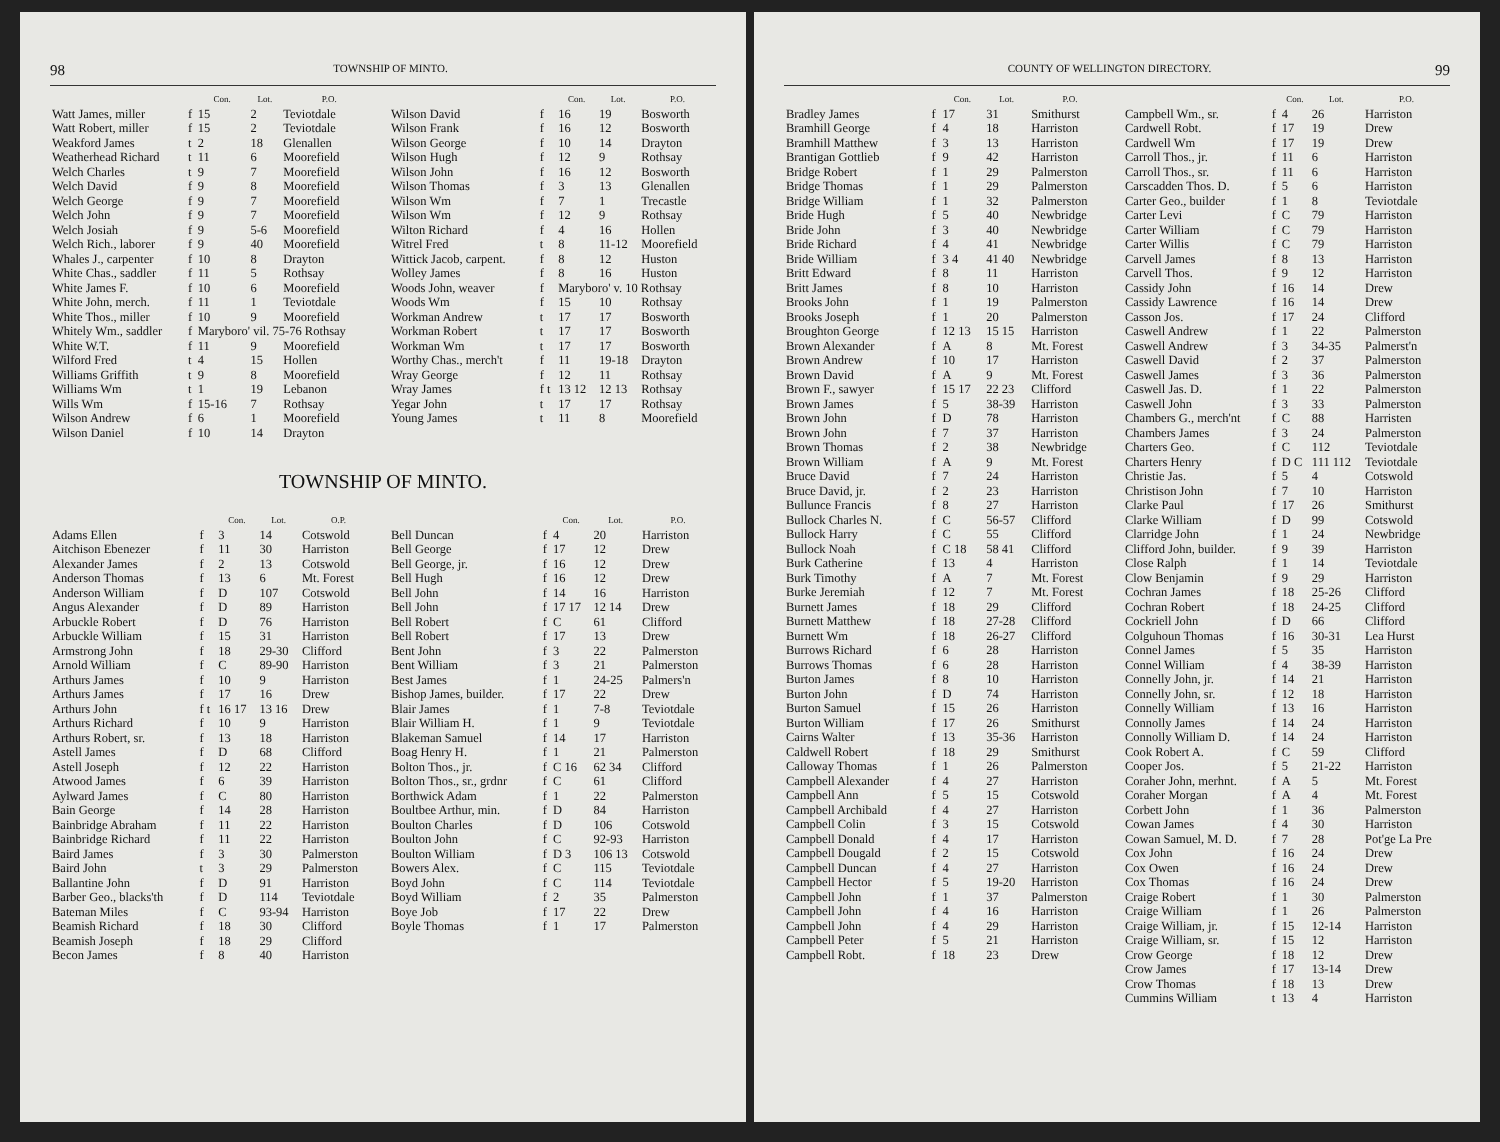98 TOWNSHIP OF MINTO.
| | | Con. | Lot. | P.O. |
| --- | --- | --- | --- | --- |
| Watt James, miller | f | 15 | 2 | Teviotdale |
| Watt Robert, miller | f | 15 | 2 | Teviotdale |
| Weakford James | t | 2 | 18 | Glenallen |
| Weatherhead Richard | t | 11 | 6 | Moorefield |
| Welch Charles | t | 9 | 7 | Moorefield |
| Welch David | f | 9 | 8 | Moorefield |
| Welch George | f | 9 | 7 | Moorefield |
| Welch John | f | 9 | 7 | Moorefield |
| Welch Josiah | f | 9 | 5-6 | Moorefield |
| Welch Rich., laborer | f | 9 | 40 | Moorefield |
| Whales J., carpenter | f | 10 | 8 | Drayton |
| White Chas., saddler | f | 11 | 5 | Rothsay |
| White James F. | f | 10 | 6 | Moorefield |
| White John, merch. | f | 11 | 1 | Teviotdale |
| White Thos., miller | f | 10 | 9 | Moorefield |
| Whitely Wm., saddler | f | Maryboro' vil. 75-76 Rothsay | | |
| White W.T. | f | 11 | 9 | Moorefield |
| Wilford Fred | t | 4 | 15 | Hollen |
| Williams Griffith | t | 9 | 8 | Moorefield |
| Williams Wm | t | 1 | 19 | Lebanon |
| Wills Wm | f | 15-16 | 7 | Rothsay |
| Wilson Andrew | f | 6 | 1 | Moorefield |
| Wilson Daniel | f | 10 | 14 | Drayton |
| | | Con. | Lot. | P.O. |
| --- | --- | --- | --- | --- |
| Wilson David | f | 16 | 19 | Bosworth |
| Wilson Frank | f | 16 | 12 | Bosworth |
| Wilson George | f | 10 | 14 | Drayton |
| Wilson Hugh | f | 12 | 9 | Rothsay |
| Wilson John | f | 16 | 12 | Bosworth |
| Wilson Thomas | f | 3 | 13 | Glenallen |
| Wilson Wm | f | 7 | 1 | Trecastle |
| Wilson Wm | f | 12 | 9 | Rothsay |
| Wilton Richard | f | 4 | 16 | Hollen |
| Witrel Fred | t | 8 | 11-12 | Moorefield |
| Wittick Jacob, carpent. | f | 8 | 12 | Huston |
| Wolley James | f | 8 | 16 | Huston |
| Woods John, weaver | f | Maryboro' v. 10 Rothsay | | |
| Woods Wm | f | 15 | 10 | Rothsay |
| Workman Andrew | t | 17 | 17 | Bosworth |
| Workman Robert | t | 17 | 17 | Bosworth |
| Workman Wm | t | 17 | 17 | Bosworth |
| Worthy Chas., merch't | f | 11 | 19-18 | Drayton |
| Wray George | f | 12 | 11 | Rothsay |
| Wray James | f t | 13 12 | 12 13 | Rothsay |
| Yegar John | t | 17 | 17 | Rothsay |
| Young James | t | 11 | 8 | Moorefield |
TOWNSHIP OF MINTO.
| | | Con. | Lot. | O.P. |
| --- | --- | --- | --- | --- |
| Adams Ellen | f | 3 | 14 | Cotswold |
| Aitchison Ebenezer | f | 11 | 30 | Harriston |
| Alexander James | f | 2 | 13 | Cotswold |
| Anderson Thomas | f | 13 | 6 | Mt. Forest |
| Anderson William | f | D | 107 | Cotswold |
| Angus Alexander | f | D | 89 | Harriston |
| Arbuckle Robert | f | D | 76 | Harriston |
| Arbuckle William | f | 15 | 31 | Harriston |
| Armstrong John | f | 18 | 29-30 | Clifford |
| Arnold William | f | C | 89-90 | Harriston |
| Arthurs James | f | 10 | 9 | Harriston |
| Arthurs James | f | 17 | 16 | Drew |
| Arthurs John | f t | 16 17 | 13 16 | Drew |
| Arthurs Richard | f | 10 | 9 | Harriston |
| Arthurs Robert, sr. | f | 13 | 18 | Harriston |
| Astell James | f | D | 68 | Clifford |
| Astell Joseph | f | 12 | 22 | Harriston |
| Atwood James | f | 6 | 39 | Harriston |
| Aylward James | f | C | 80 | Harriston |
| Bain George | f | 14 | 28 | Harriston |
| Bainbridge Abraham | f | 11 | 22 | Harriston |
| Bainbridge Richard | f | 11 | 22 | Harriston |
| Baird James | f | 3 | 30 | Palmerston |
| Baird John | t | 3 | 29 | Palmerston |
| Ballantine John | f | D | 91 | Harriston |
| Barber Geo., blacks'th | f | D | 114 | Teviotdale |
| Bateman Miles | f | C | 93-94 | Harriston |
| Beamish Richard | f | 18 | 30 | Clifford |
| Beamish Joseph | f | 18 | 29 | Clifford |
| Becon James | f | 8 | 40 | Harriston |
| | | Con. | Lot. | P.O. |
| --- | --- | --- | --- | --- |
| Bell Duncan | f | 4 | 20 | Harriston |
| Bell George | f | 17 | 12 | Drew |
| Bell George, jr. | f | 16 | 12 | Drew |
| Bell Hugh | f | 16 | 12 | Drew |
| Bell John | f | 14 | 16 | Harriston |
| Bell John | f | 17 17 | 12 14 | Drew |
| Bell Robert | f | C | 61 | Clifford |
| Bell Robert | f | 17 | 13 | Drew |
| Bent John | f | 3 | 22 | Palmerston |
| Bent William | f | 3 | 21 | Palmerston |
| Best James | f | 1 | 24-25 | Palmers'n |
| Bishop James, builder. | f | 17 | 22 | Drew |
| Blair James | f | 1 | 7-8 | Teviotdale |
| Blair William H. | f | 1 | 9 | Teviotdale |
| Blakeman Samuel | f | 14 | 17 | Harriston |
| Boag Henry H. | f | 1 | 21 | Palmerston |
| Bolton Thos., jr. | f | C 16 | 62 34 | Clifford |
| Bolton Thos., sr., grdnr | f | C | 61 | Clifford |
| Borthwick Adam | f | 1 | 22 | Palmerston |
| Boultbee Arthur, min. | f | D | 84 | Harriston |
| Boulton Charles | f | D | 106 | Cotswold |
| Boulton John | f | C | 92-93 | Harriston |
| Boulton William | f | D 3 | 106 13 | Cotswold |
| Bowers Alex. | f | C | 115 | Teviotdale |
| Boyd John | f | C | 114 | Teviotdale |
| Boyd William | f | 2 | 35 | Palmerston |
| Boye Job | f | 17 | 22 | Drew |
| Boyle Thomas | f | 1 | 17 | Palmerston |
COUNTY OF WELLINGTON DIRECTORY. 99
| | | Con. | Lot. | P.O. |
| --- | --- | --- | --- | --- |
| Bradley James | f | 17 | 31 | Smithurst |
| Bramhill George | f | 4 | 18 | Harriston |
| Bramhill Matthew | f | 3 | 13 | Harriston |
| Brantigan Gottlieb | f | 9 | 42 | Harriston |
| Bridge Robert | f | 1 | 29 | Palmerston |
| Bridge Thomas | f | 1 | 29 | Palmerston |
| Bridge William | f | 1 | 32 | Palmerston |
| Bride Hugh | f | 5 | 40 | Newbridge |
| Bride John | f | 3 | 40 | Newbridge |
| Bride Richard | f | 4 | 41 | Newbridge |
| Bride William | f | 3 4 | 41 40 | Newbridge |
| Britt Edward | f | 8 | 11 | Harriston |
| Britt James | f | 8 | 10 | Harriston |
| Brooks John | f | 1 | 19 | Palmerston |
| Brooks Joseph | f | 1 | 20 | Palmerston |
| Broughton George | f | 12 13 | 15 15 | Harriston |
| Brown Alexander | f | A | 8 | Mt. Forest |
| Brown Andrew | f | 10 | 17 | Harriston |
| Brown David | f | A | 9 | Mt. Forest |
| Brown F., sawyer | f | 15 17 | 22 23 | Clifford |
| Brown James | f | 5 | 38-39 | Harriston |
| Brown John | f | D | 78 | Harriston |
| Brown John | f | 7 | 37 | Harriston |
| Brown Thomas | f | 2 | 38 | Newbridge |
| Brown William | f | A | 9 | Mt. Forest |
| Bruce David | f | 7 | 24 | Harriston |
| Bruce David, jr. | f | 2 | 23 | Harriston |
| Bullunce Francis | f | 8 | 27 | Harriston |
| Bullock Charles N. | f | C | 56-57 | Clifford |
| Bullock Harry | f | C | 55 | Clifford |
| Bullock Noah | f | C 18 | 58 41 | Clifford |
| Burk Catherine | f | 13 | 4 | Harriston |
| Burk Timothy | f | A | 7 | Mt. Forest |
| Burke Jeremiah | f | 12 | 7 | Mt. Forest |
| Burnett James | f | 18 | 29 | Clifford |
| Burnett Matthew | f | 18 | 27-28 | Clifford |
| Burnett Wm | f | 18 | 26-27 | Clifford |
| Burrows Richard | f | 6 | 28 | Harriston |
| Burrows Thomas | f | 6 | 28 | Harriston |
| Burton James | f | 8 | 10 | Harriston |
| Burton John | f | D | 74 | Harriston |
| Burton Samuel | f | 15 | 26 | Harriston |
| Burton William | f | 17 | 26 | Smithurst |
| Cairns Walter | f | 13 | 35-36 | Harriston |
| Caldwell Robert | f | 18 | 29 | Smithurst |
| Calloway Thomas | f | 1 | 26 | Palmerston |
| Campbell Alexander | f | 4 | 27 | Harriston |
| Campbell Ann | f | 5 | 15 | Cotswold |
| Campbell Archibald | f | 4 | 27 | Harriston |
| Campbell Colin | f | 3 | 15 | Cotswold |
| Campbell Donald | f | 4 | 17 | Harriston |
| Campbell Dougald | f | 2 | 15 | Cotswold |
| Campbell Duncan | f | 4 | 27 | Harriston |
| Campbell Hector | f | 5 | 19-20 | Harriston |
| Campbell John | f | 1 | 37 | Palmerston |
| Campbell John | f | 4 | 16 | Harriston |
| Campbell John | f | 4 | 29 | Harriston |
| Campbell Peter | f | 5 | 21 | Harriston |
| Campbell Robt. | f | 18 | 23 | Drew |
| | | Con. | Lot. | P.O. |
| --- | --- | --- | --- | --- |
| Campbell Wm., sr. | f | 4 | 26 | Harriston |
| Cardwell Robt. | f | 17 | 19 | Drew |
| Cardwell Wm | f | 17 | 19 | Drew |
| Carroll Thos., jr. | f | 11 | 6 | Harriston |
| Carroll Thos., sr. | f | 11 | 6 | Harriston |
| Carscadden Thos. D. | f | 5 | 6 | Harriston |
| Carter Geo., builder | f | 1 | 8 | Teviotdale |
| Carter Levi | f | C | 79 | Harriston |
| Carter William | f | C | 79 | Harriston |
| Carter Willis | f | C | 79 | Harriston |
| Carvell James | f | 8 | 13 | Harriston |
| Carvell Thos. | f | 9 | 12 | Harriston |
| Cassidy John | f | 16 | 14 | Drew |
| Cassidy Lawrence | f | 16 | 14 | Drew |
| Casson Jos. | f | 17 | 24 | Clifford |
| Caswell Andrew | f | 1 | 22 | Palmerston |
| Caswell Andrew | f | 3 | 34-35 | Palmerst'n |
| Caswell David | f | 2 | 37 | Palmerston |
| Caswell James | f | 3 | 36 | Palmerston |
| Caswell Jas. D. | f | 1 | 22 | Palmerston |
| Caswell John | f | 3 | 33 | Palmerston |
| Chambers G., merch'nt | f | C | 88 | Harristen |
| Chambers James | f | 3 | 24 | Palmerston |
| Charters Geo. | f | C | 112 | Teviotdale |
| Charters Henry | f | D C | 111 112 | Teviotdale |
| Christie Jas. | f | 5 | 4 | Cotswold |
| Christison John | f | 7 | 10 | Harriston |
| Clarke Paul | f | 17 | 26 | Smithurst |
| Clarke William | f | D | 99 | Cotswold |
| Clarridge John | f | 1 | 24 | Newbridge |
| Clifford John, builder. | f | 9 | 39 | Harriston |
| Close Ralph | f | 1 | 14 | Teviotdale |
| Clow Benjamin | f | 9 | 29 | Harriston |
| Cochran James | f | 18 | 25-26 | Clifford |
| Cochran Robert | f | 18 | 24-25 | Clifford |
| Cockriell John | f | D | 66 | Clifford |
| Colguhoun Thomas | f | 16 | 30-31 | Lea Hurst |
| Connel James | f | 5 | 35 | Harriston |
| Connel William | f | 4 | 38-39 | Harriston |
| Connelly John, jr. | f | 14 | 21 | Harriston |
| Connelly John, sr. | f | 12 | 18 | Harriston |
| Connelly William | f | 13 | 16 | Harriston |
| Connolly James | f | 14 | 24 | Harriston |
| Connolly William D. | f | 14 | 24 | Harriston |
| Cook Robert A. | f | C | 59 | Clifford |
| Cooper Jos. | f | 5 | 21-22 | Harriston |
| Coraher John, merhnt. | f | A | 5 | Mt. Forest |
| Coraher Morgan | f | A | 4 | Mt. Forest |
| Corbett John | f | 1 | 36 | Palmerston |
| Cowan James | f | 4 | 30 | Harriston |
| Cowan Samuel, M. D. | f | 7 | 28 | Pot'ge La Pre |
| Cox John | f | 16 | 24 | Drew |
| Cox Owen | f | 16 | 24 | Drew |
| Cox Thomas | f | 16 | 24 | Drew |
| Craige Robert | f | 1 | 30 | Palmerston |
| Craige William | f | 1 | 26 | Palmerston |
| Craige William, jr. | f | 15 | 12-14 | Harriston |
| Craige William, sr. | f | 15 | 12 | Harriston |
| Crow George | f | 18 | 12 | Drew |
| Crow James | f | 17 | 13-14 | Drew |
| Crow Thomas | f | 18 | 13 | Drew |
| Cummins William | t | 13 | 4 | Harriston |